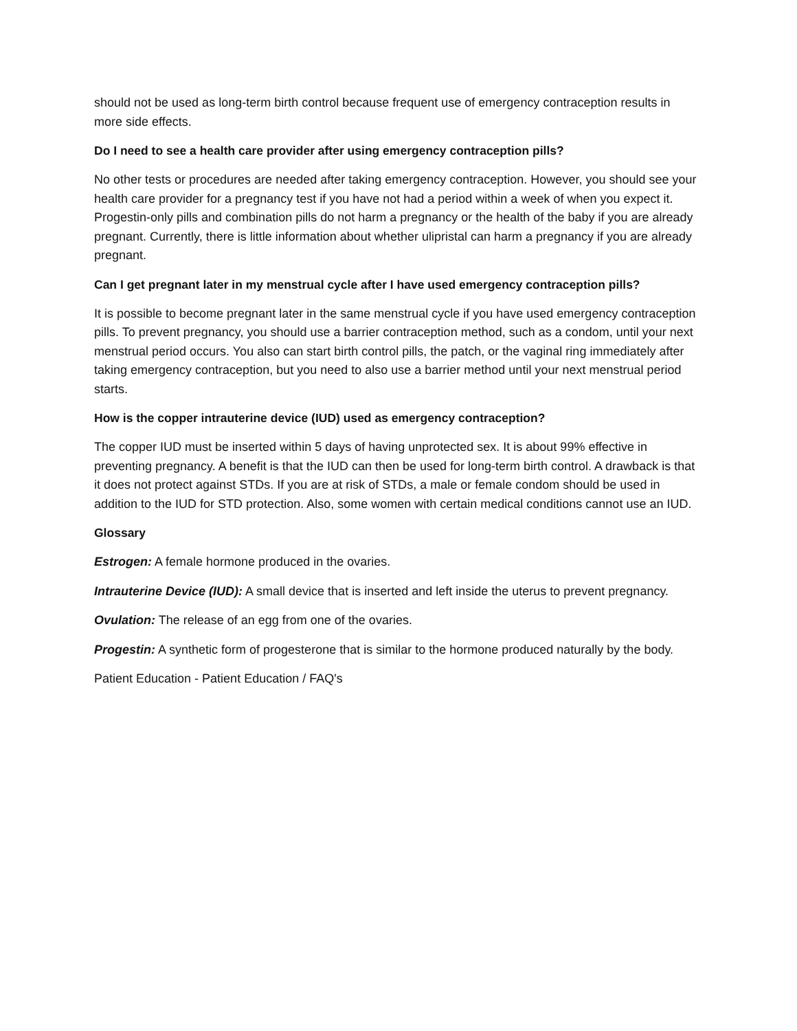should not be used as long-term birth control because frequent use of emergency contraception results in more side effects.
Do I need to see a health care provider after using emergency contraception pills?
No other tests or procedures are needed after taking emergency contraception. However, you should see your health care provider for a pregnancy test if you have not had a period within a week of when you expect it. Progestin-only pills and combination pills do not harm a pregnancy or the health of the baby if you are already pregnant. Currently, there is little information about whether ulipristal can harm a pregnancy if you are already pregnant.
Can I get pregnant later in my menstrual cycle after I have used emergency contraception pills?
It is possible to become pregnant later in the same menstrual cycle if you have used emergency contraception pills. To prevent pregnancy, you should use a barrier contraception method, such as a condom, until your next menstrual period occurs. You also can start birth control pills, the patch, or the vaginal ring immediately after taking emergency contraception, but you need to also use a barrier method until your next menstrual period starts.
How is the copper intrauterine device (IUD) used as emergency contraception?
The copper IUD must be inserted within 5 days of having unprotected sex. It is about 99% effective in preventing pregnancy. A benefit is that the IUD can then be used for long-term birth control. A drawback is that it does not protect against STDs. If you are at risk of STDs, a male or female condom should be used in addition to the IUD for STD protection. Also, some women with certain medical conditions cannot use an IUD.
Glossary
Estrogen: A female hormone produced in the ovaries.
Intrauterine Device (IUD): A small device that is inserted and left inside the uterus to prevent pregnancy.
Ovulation: The release of an egg from one of the ovaries.
Progestin: A synthetic form of progesterone that is similar to the hormone produced naturally by the body.
Patient Education - Patient Education / FAQ's